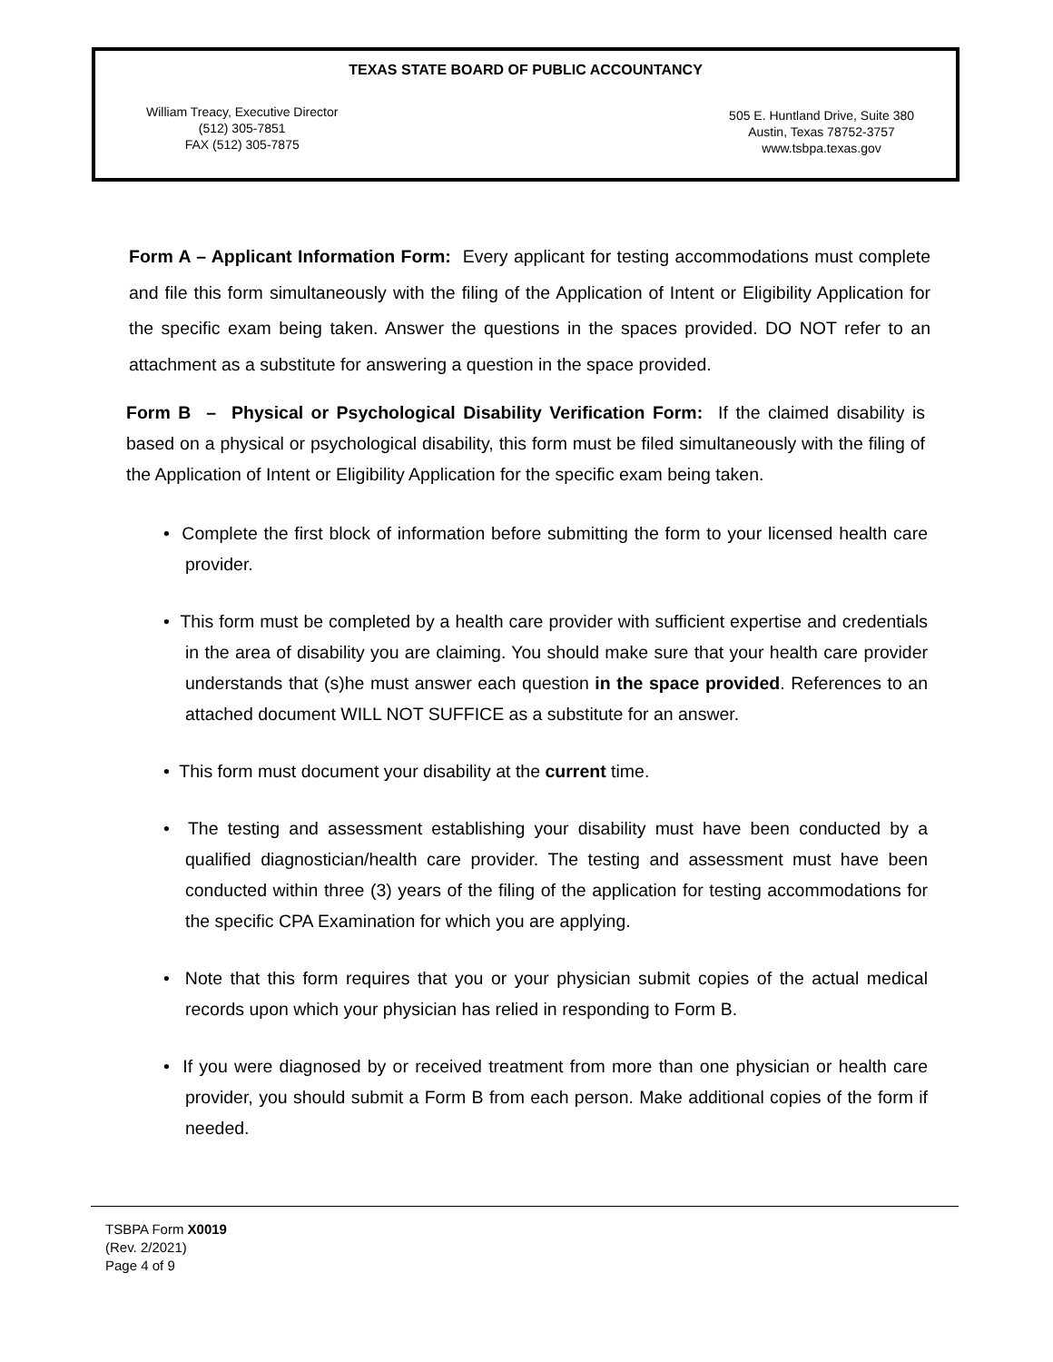TEXAS STATE BOARD OF PUBLIC ACCOUNTANCY
William Treacy, Executive Director
(512) 305-7851
FAX (512) 305-7875
505 E. Huntland Drive, Suite 380
Austin, Texas 78752-3757
www.tsbpa.texas.gov
Form A – Applicant Information Form: Every applicant for testing accommodations must complete and file this form simultaneously with the filing of the Application of Intent or Eligibility Application for the specific exam being taken. Answer the questions in the spaces provided. DO NOT refer to an attachment as a substitute for answering a question in the space provided.
Form B – Physical or Psychological Disability Verification Form: If the claimed disability is based on a physical or psychological disability, this form must be filed simultaneously with the filing of the Application of Intent or Eligibility Application for the specific exam being taken.
• Complete the first block of information before submitting the form to your licensed health care provider.
• This form must be completed by a health care provider with sufficient expertise and credentials in the area of disability you are claiming. You should make sure that your health care provider understands that (s)he must answer each question in the space provided. References to an attached document WILL NOT SUFFICE as a substitute for an answer.
• This form must document your disability at the current time.
• The testing and assessment establishing your disability must have been conducted by a qualified diagnostician/health care provider. The testing and assessment must have been conducted within three (3) years of the filing of the application for testing accommodations for the specific CPA Examination for which you are applying.
• Note that this form requires that you or your physician submit copies of the actual medical records upon which your physician has relied in responding to Form B.
• If you were diagnosed by or received treatment from more than one physician or health care provider, you should submit a Form B from each person. Make additional copies of the form if needed.
TSBPA Form X0019
(Rev. 2/2021)
Page 4 of 9